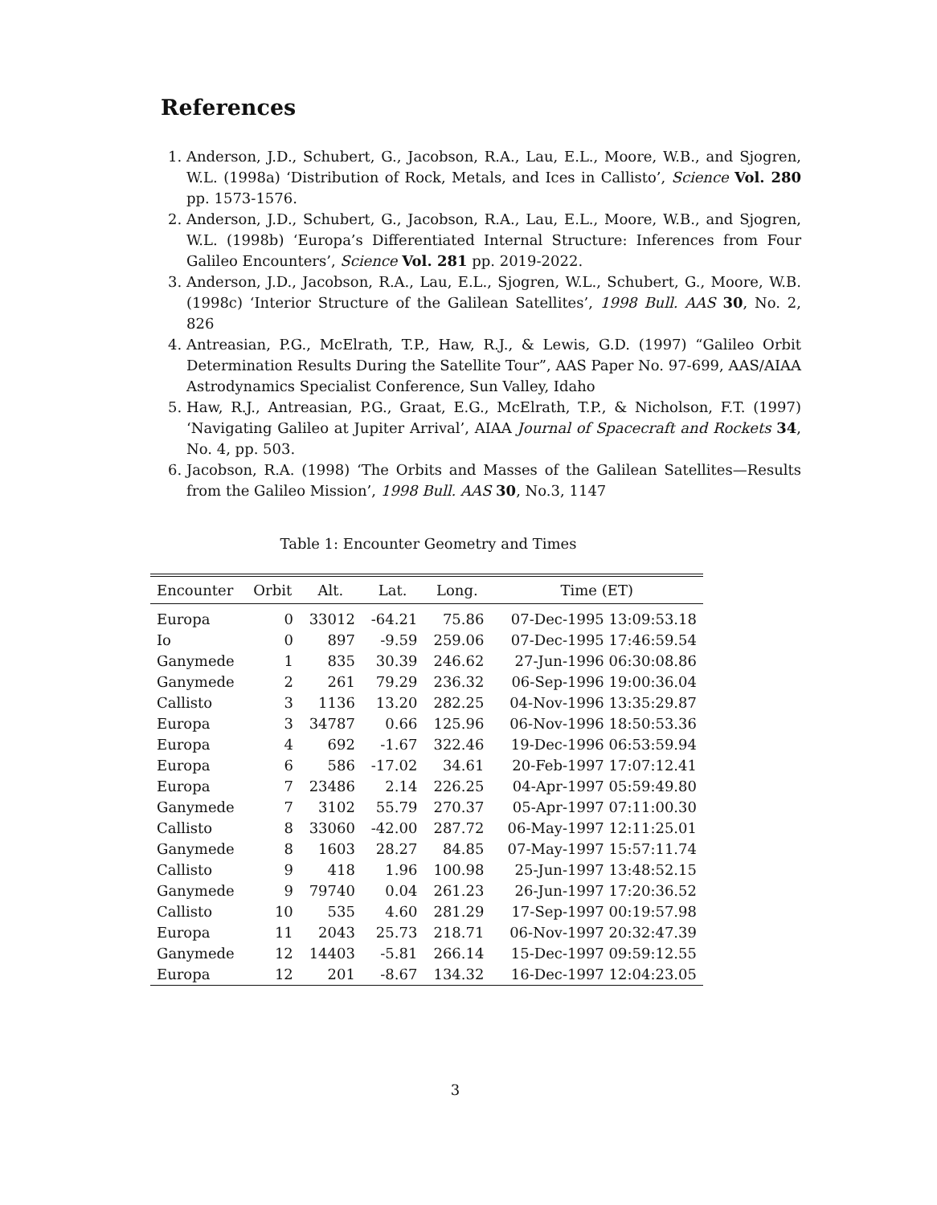References
1. Anderson, J.D., Schubert, G., Jacobson, R.A., Lau, E.L., Moore, W.B., and Sjogren, W.L. (1998a) ‘Distribution of Rock, Metals, and Ices in Callisto’, Science Vol. 280 pp. 1573-1576.
2. Anderson, J.D., Schubert, G., Jacobson, R.A., Lau, E.L., Moore, W.B., and Sjogren, W.L. (1998b) ‘Europa’s Differentiated Internal Structure: Inferences from Four Galileo Encounters’, Science Vol. 281 pp. 2019-2022.
3. Anderson, J.D., Jacobson, R.A., Lau, E.L., Sjogren, W.L., Schubert, G., Moore, W.B. (1998c) ‘Interior Structure of the Galilean Satellites’, 1998 Bull. AAS 30, No. 2, 826
4. Antreasian, P.G., McElrath, T.P., Haw, R.J., & Lewis, G.D. (1997) “Galileo Orbit Determination Results During the Satellite Tour”, AAS Paper No. 97-699, AAS/AIAA Astrodynamics Specialist Conference, Sun Valley, Idaho
5. Haw, R.J., Antreasian, P.G., Graat, E.G., McElrath, T.P., & Nicholson, F.T. (1997) ‘Navigating Galileo at Jupiter Arrival’, AIAA Journal of Spacecraft and Rockets 34, No. 4, pp. 503.
6. Jacobson, R.A. (1998) ‘The Orbits and Masses of the Galilean Satellites—Results from the Galileo Mission’, 1998 Bull. AAS 30, No.3, 1147
Table 1: Encounter Geometry and Times
| Encounter | Orbit | Alt. | Lat. | Long. | Time (ET) |
| --- | --- | --- | --- | --- | --- |
| Europa | 0 | 33012 | -64.21 | 75.86 | 07-Dec-1995 13:09:53.18 |
| Io | 0 | 897 | -9.59 | 259.06 | 07-Dec-1995 17:46:59.54 |
| Ganymede | 1 | 835 | 30.39 | 246.62 | 27-Jun-1996 06:30:08.86 |
| Ganymede | 2 | 261 | 79.29 | 236.32 | 06-Sep-1996 19:00:36.04 |
| Callisto | 3 | 1136 | 13.20 | 282.25 | 04-Nov-1996 13:35:29.87 |
| Europa | 3 | 34787 | 0.66 | 125.96 | 06-Nov-1996 18:50:53.36 |
| Europa | 4 | 692 | -1.67 | 322.46 | 19-Dec-1996 06:53:59.94 |
| Europa | 6 | 586 | -17.02 | 34.61 | 20-Feb-1997 17:07:12.41 |
| Europa | 7 | 23486 | 2.14 | 226.25 | 04-Apr-1997 05:59:49.80 |
| Ganymede | 7 | 3102 | 55.79 | 270.37 | 05-Apr-1997 07:11:00.30 |
| Callisto | 8 | 33060 | -42.00 | 287.72 | 06-May-1997 12:11:25.01 |
| Ganymede | 8 | 1603 | 28.27 | 84.85 | 07-May-1997 15:57:11.74 |
| Callisto | 9 | 418 | 1.96 | 100.98 | 25-Jun-1997 13:48:52.15 |
| Ganymede | 9 | 79740 | 0.04 | 261.23 | 26-Jun-1997 17:20:36.52 |
| Callisto | 10 | 535 | 4.60 | 281.29 | 17-Sep-1997 00:19:57.98 |
| Europa | 11 | 2043 | 25.73 | 218.71 | 06-Nov-1997 20:32:47.39 |
| Ganymede | 12 | 14403 | -5.81 | 266.14 | 15-Dec-1997 09:59:12.55 |
| Europa | 12 | 201 | -8.67 | 134.32 | 16-Dec-1997 12:04:23.05 |
3